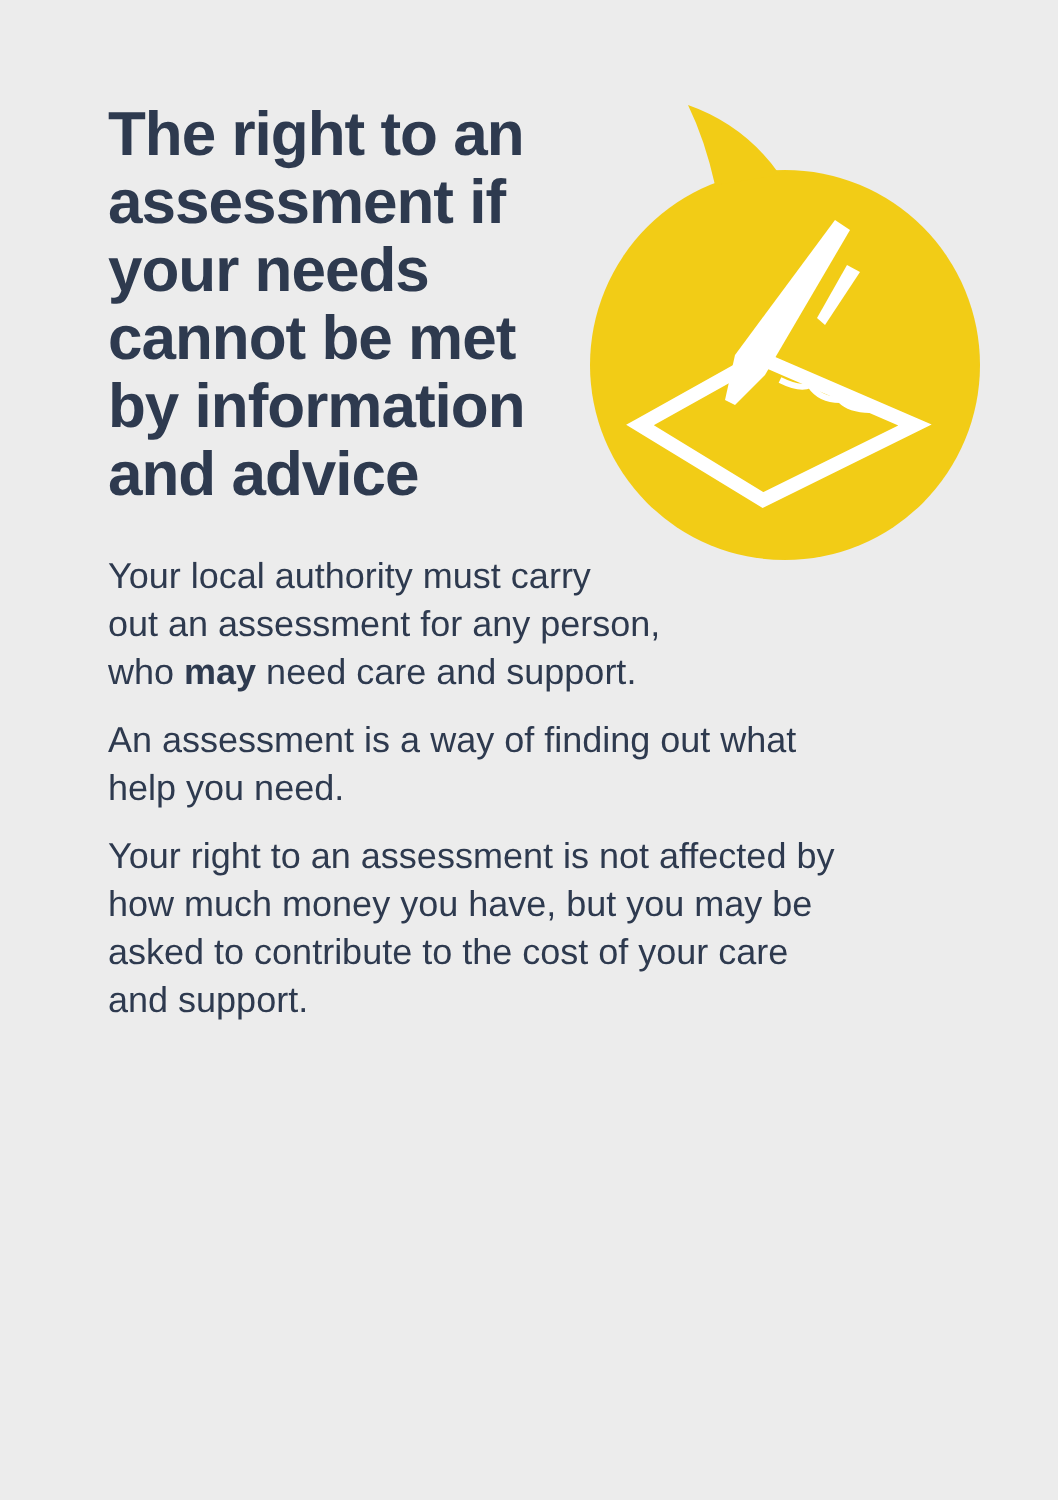The right to an assessment if your needs cannot be met by information and advice
Your local authority must carry
out an assessment for any person,
who may need care and support.
An assessment is a way of finding out what
help you need.
Your right to an assessment is not affected by
how much money you have, but you may be
asked to contribute to the cost of your care
and support.